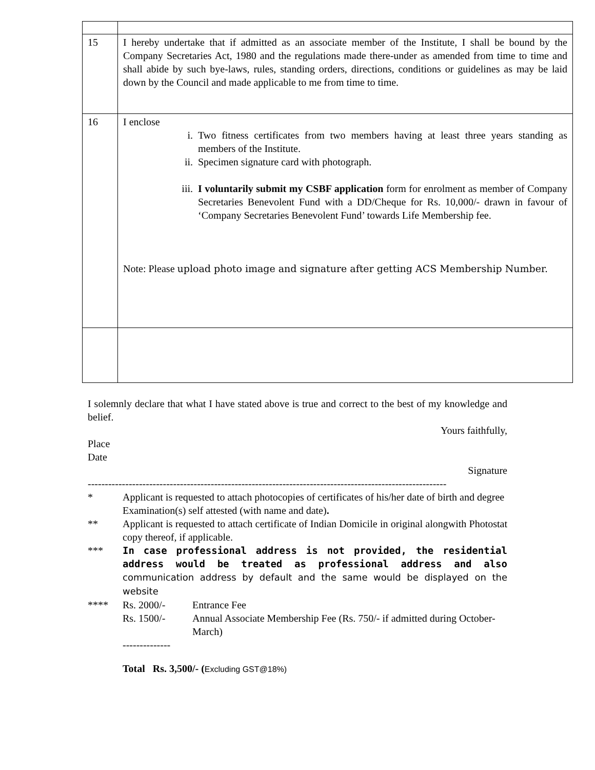| 15 | I hereby undertake that if admitted as an associate member of the Institute, I shall be bound by the Company Secretaries Act, 1980 and the regulations made there-under as amended from time to time and shall abide by such bye-laws, rules, standing orders, directions, conditions or guidelines as may be laid down by the Council and made applicable to me from time to time. |
| 16 | I enclose i. Two fitness certificates from two members having at least three years standing as members of the Institute. ii. Specimen signature card with photograph. iii. I voluntarily submit my CSBF application form for enrolment as member of Company Secretaries Benevolent Fund with a DD/Cheque for Rs. 10,000/- drawn in favour of ‘Company Secretaries Benevolent Fund’ towards Life Membership fee. Note: Please upload photo image and signature after getting ACS Membership Number. |
I solemnly declare that what I have stated above is true and correct to the best of my knowledge and belief.
Yours faithfully,
Place
Date
Signature
---------------------------------------------------------------------------------------------------------
* Applicant is requested to attach photocopies of certificates of his/her date of birth and degree Examination(s) self attested (with name and date).
** Applicant is requested to attach certificate of Indian Domicile in original alongwith Photostat copy thereof, if applicable.
*** In case professional address is not provided, the residential address would be treated as professional address and also communication address by default and the same would be displayed on the website
**** Rs. 2000/- Entrance Fee
Rs. 1500/- Annual Associate Membership Fee (Rs. 750/- if admitted during October-March)
--------------
Total Rs. 3,500/- (Excluding GST@18%)